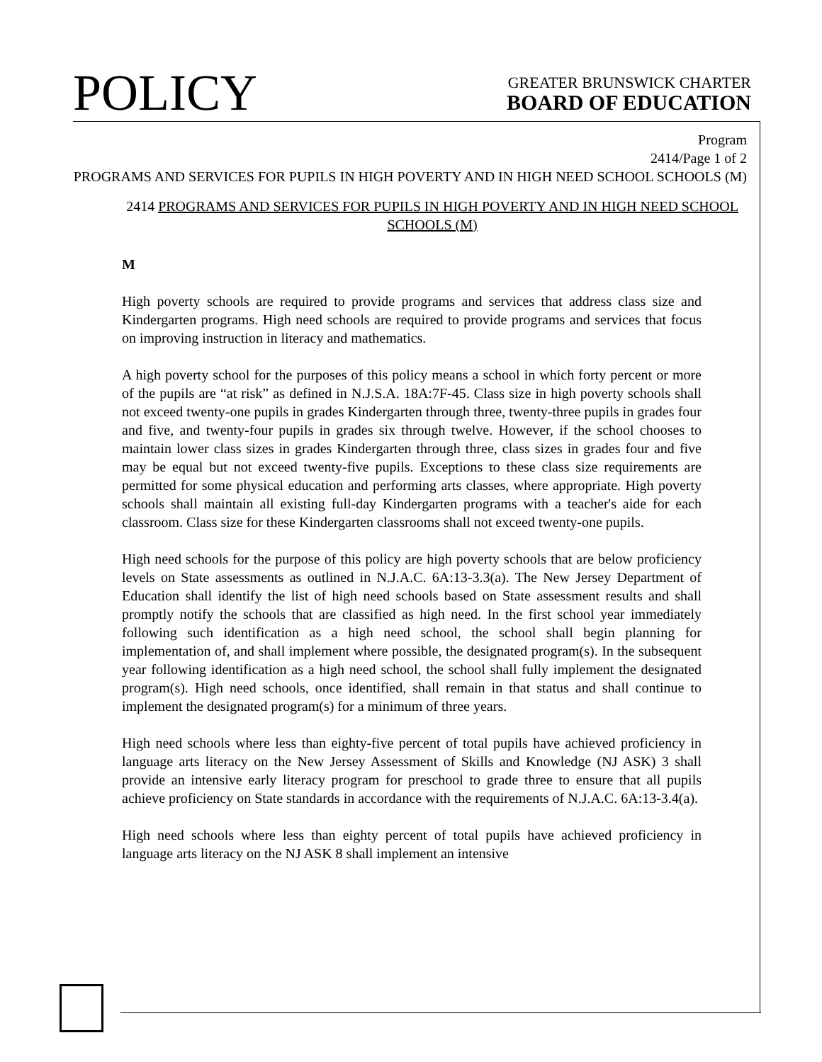POLICY
GREATER BRUNSWICK CHARTER
BOARD OF EDUCATION
Program
2414/Page 1 of 2
PROGRAMS AND SERVICES FOR PUPILS IN HIGH POVERTY AND IN HIGH NEED SCHOOL SCHOOLS (M)
2414 PROGRAMS AND SERVICES FOR PUPILS IN HIGH POVERTY AND IN HIGH NEED SCHOOL SCHOOLS (M)
M
High poverty schools are required to provide programs and services that address class size and Kindergarten programs. High need schools are required to provide programs and services that focus on improving instruction in literacy and mathematics.
A high poverty school for the purposes of this policy means a school in which forty percent or more of the pupils are “at risk” as defined in N.J.S.A. 18A:7F-45. Class size in high poverty schools shall not exceed twenty-one pupils in grades Kindergarten through three, twenty-three pupils in grades four and five, and twenty-four pupils in grades six through twelve. However, if the school chooses to maintain lower class sizes in grades Kindergarten through three, class sizes in grades four and five may be equal but not exceed twenty-five pupils. Exceptions to these class size requirements are permitted for some physical education and performing arts classes, where appropriate. High poverty schools shall maintain all existing full-day Kindergarten programs with a teacher's aide for each classroom. Class size for these Kindergarten classrooms shall not exceed twenty-one pupils.
High need schools for the purpose of this policy are high poverty schools that are below proficiency levels on State assessments as outlined in N.J.A.C. 6A:13-3.3(a). The New Jersey Department of Education shall identify the list of high need schools based on State assessment results and shall promptly notify the schools that are classified as high need. In the first school year immediately following such identification as a high need school, the school shall begin planning for implementation of, and shall implement where possible, the designated program(s). In the subsequent year following identification as a high need school, the school shall fully implement the designated program(s). High need schools, once identified, shall remain in that status and shall continue to implement the designated program(s) for a minimum of three years.
High need schools where less than eighty-five percent of total pupils have achieved proficiency in language arts literacy on the New Jersey Assessment of Skills and Knowledge (NJ ASK) 3 shall provide an intensive early literacy program for preschool to grade three to ensure that all pupils achieve proficiency on State standards in accordance with the requirements of N.J.A.C. 6A:13-3.4(a).
High need schools where less than eighty percent of total pupils have achieved proficiency in language arts literacy on the NJ ASK 8 shall implement an intensive